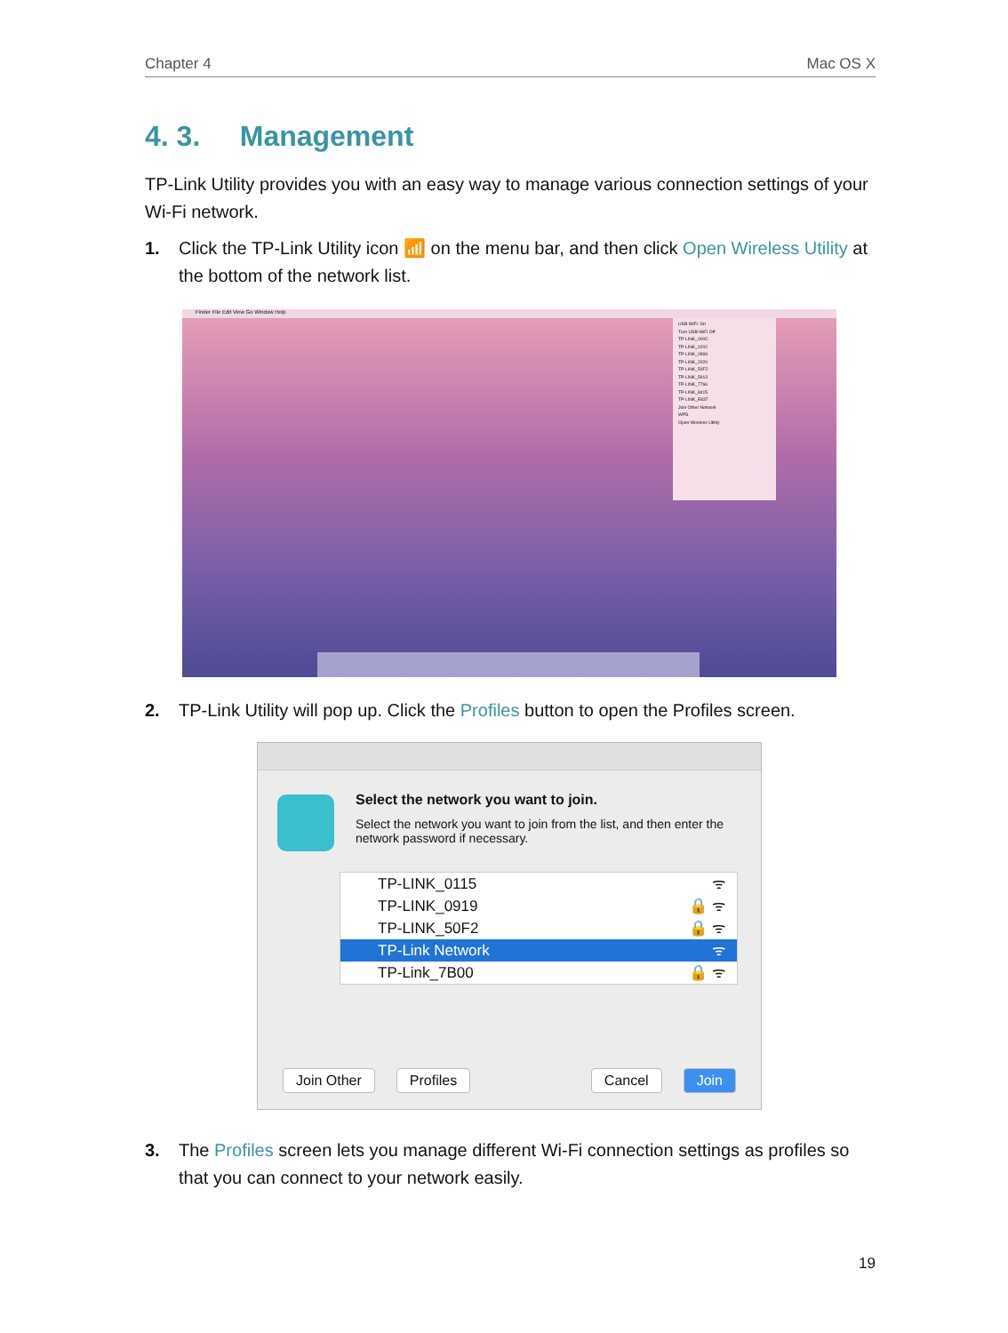Chapter 4 Mac OS X
4. 3. Management
TP-Link Utility provides you with an easy way to manage various connection settings of your Wi-Fi network.
1. Click the TP-Link Utility icon 📶 on the menu bar, and then click Open Wireless Utility at the bottom of the network list.
Finder File Edit View Go Window Help
USB WiFi: On
Turn USB-WiFi Off
TP-LINK_000C
TP-LINK_0202
TP-LINK_0969
TP-LINK_2020
TP-LINK_50F2
TP-LINK_5913
TP-LINK_7766
TP-LINK_8415
TP-LINK_E837
Join Other Network
WPS
Open Wireless Utility
2. TP-Link Utility will pop up. Click the Profiles button to open the Profiles screen.
Select the network you want to join.
Select the network you want to join from the list, and then enter the network password if necessary.
TP-LINK_0115 ᯤ
TP-LINK_0919 🔒 ᯤ
TP-LINK_50F2 🔒 ᯤ
TP-Link Network ᯤ
TP-Link_7B00 🔒 ᯤ
Join Other Profiles Cancel Join
3. The Profiles screen lets you manage different Wi-Fi connection settings as profiles so that you can connect to your network easily.
19